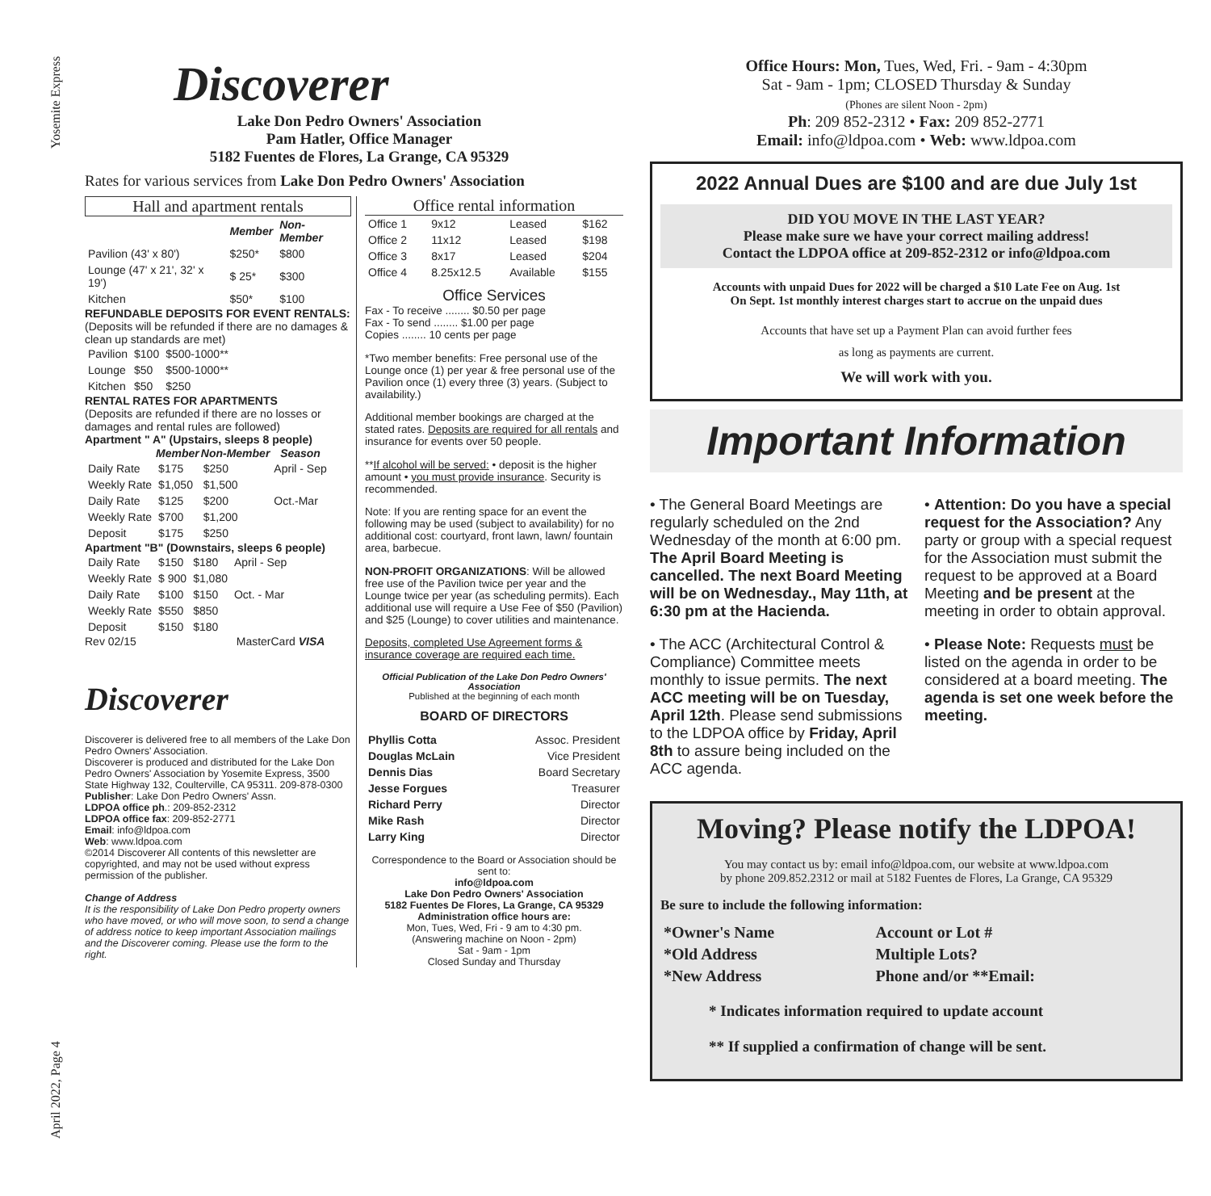April 2022, Page 4 Yosemite Express
Discoverer
Lake Don Pedro Owners' Association
Pam Hatler, Office Manager
5182 Fuentes de Flores, La Grange, CA 95329
Rates for various services from Lake Don Pedro Owners' Association
Hall and apartment rentals
| | Member | Non-Member |
| Pavilion (43' x 80') | $250* | $800 |
| Lounge (47' x 21', 32' x 19') | $ 25* | $300 |
| Kitchen | $50* | $100 |
REFUNDABLE DEPOSITS FOR EVENT RENTALS:
(Deposits will be refunded if there are no damages & clean up standards are met)
| Pavilion | $100 | $500-1000** |
| Lounge | $50 | $500-1000** |
| Kitchen | $50 | $250 |
RENTAL RATES FOR APARTMENTS
(Deposits are refunded if there are no losses or damages and rental rules are followed)
Apartment " A" (Upstairs, sleeps 8 people)
| | Member | Non-Member | Season |
| --- | --- | --- | --- |
| Daily Rate | $175 | $250 | April - Sep |
| Weekly Rate | $1,050 | $1,500 | |
| Daily Rate | $125 | $200 | Oct.-Mar |
| Weekly Rate | $700 | $1,200 | |
| Deposit | $175 | $250 | |
Apartment "B" (Downstairs, sleeps 6 people)
| Daily Rate | $150 | $180 | April - Sep |
| Weekly Rate | $ 900 | $1,080 | |
| Daily Rate | $100 | $150 | Oct. - Mar |
| Weekly Rate | $550 | $850 | |
| Deposit | $150 | $180 | |
Rev 02/15 MasterCard VISA
Discoverer
Discoverer is delivered free to all members of the Lake Don Pedro Owners' Association.
Discoverer is produced and distributed for the Lake Don Pedro Owners' Association by Yosemite Express, 3500 State Highway 132, Coulterville, CA 95311. 209-878-0300
Publisher: Lake Don Pedro Owners' Assn.
LDPOA office ph.: 209-852-2312
LDPOA office fax: 209-852-2771
Email: info@ldpoa.com
Web: www.ldpoa.com
©2014 Discoverer All contents of this newsletter are copyrighted, and may not be used without express permission of the publisher.
Change of Address
It is the responsibility of Lake Don Pedro property owners who have moved, or who will move soon, to send a change of address notice to keep important Association mailings and the Discoverer coming. Please use the form to the right.
Office rental information
| Office 1 | 9x12 | Leased | $162 |
| Office 2 | 11x12 | Leased | $198 |
| Office 3 | 8x17 | Leased | $204 |
| Office 4 | 8.25x12.5 | Available | $155 |
Office Services
Fax - To receive ........ $0.50 per page
Fax - To send ........ $1.00 per page
Copies ........ 10 cents per page
*Two member benefits: Free personal use of the Lounge once (1) per year & free personal use of the Pavilion once (1) every three (3) years. (Subject to availability.)
Additional member bookings are charged at the stated rates. Deposits are required for all rentals and insurance for events over 50 people.
**If alcohol will be served: • deposit is the higher amount • you must provide insurance. Security is recommended.
Note: If you are renting space for an event the following may be used (subject to availability) for no additional cost: courtyard, front lawn, lawn/ fountain area, barbecue.
NON-PROFIT ORGANIZATIONS: Will be allowed free use of the Pavilion twice per year and the Lounge twice per year (as scheduling permits). Each additional use will require a Use Fee of $50 (Pavilion) and $25 (Lounge) to cover utilities and maintenance.
Deposits, completed Use Agreement forms & insurance coverage are required each time.
Official Publication of the Lake Don Pedro Owners' Association
Published at the beginning of each month
BOARD OF DIRECTORS
| Phyllis Cotta | Assoc. President |
| Douglas McLain | Vice President |
| Dennis Dias | Board Secretary |
| Jesse Forgues | Treasurer |
| Richard Perry | Director |
| Mike Rash | Director |
| Larry King | Director |
Correspondence to the Board or Association should be sent to:
info@ldpoa.com
Lake Don Pedro Owners' Association
5182 Fuentes De Flores, La Grange, CA 95329
Administration office hours are:
Mon, Tues, Wed, Fri - 9 am to 4:30 pm.
(Answering machine on Noon - 2pm)
Sat - 9am - 1pm
Closed Sunday and Thursday
Office Hours: Mon, Tues, Wed, Fri. - 9am - 4:30pm
Sat - 9am - 1pm; CLOSED Thursday & Sunday
(Phones are silent Noon - 2pm)
Ph: 209 852-2312 • Fax: 209 852-2771
Email: info@ldpoa.com • Web: www.ldpoa.com
2022 Annual Dues are $100 and are due July 1st
DID YOU MOVE IN THE LAST YEAR?
Please make sure we have your correct mailing address!
Contact the LDPOA office at 209-852-2312 or info@ldpoa.com
Accounts with unpaid Dues for 2022 will be charged a $10 Late Fee on Aug. 1st
On Sept. 1st monthly interest charges start to accrue on the unpaid dues
Accounts that have set up a Payment Plan can avoid further fees
as long as payments are current.
We will work with you.
Important Information
• The General Board Meetings are regularly scheduled on the 2nd Wednesday of the month at 6:00 pm. The April Board Meeting is cancelled. The next Board Meeting will be on Wednesday., May 11th, at 6:30 pm at the Hacienda.
• The ACC (Architectural Control & Compliance) Committee meets monthly to issue permits. The next ACC meeting will be on Tuesday, April 12th. Please send submissions to the LDPOA office by Friday, April 8th to assure being included on the ACC agenda.
• Attention: Do you have a special request for the Association? Any party or group with a special request for the Association must submit the request to be approved at a Board Meeting and be present at the meeting in order to obtain approval.
• Please Note: Requests must be listed on the agenda in order to be considered at a board meeting. The agenda is set one week before the meeting.
Moving? Please notify the LDPOA!
You may contact us by: email info@ldpoa.com, our website at www.ldpoa.com
by phone 209.852.2312 or mail at 5182 Fuentes de Flores, La Grange, CA 95329
Be sure to include the following information:
| *Owner's Name | Account or Lot # |
| *Old Address | Multiple Lots? |
| *New Address | Phone and/or **Email: |
* Indicates information required to update account
** If supplied a confirmation of change will be sent.